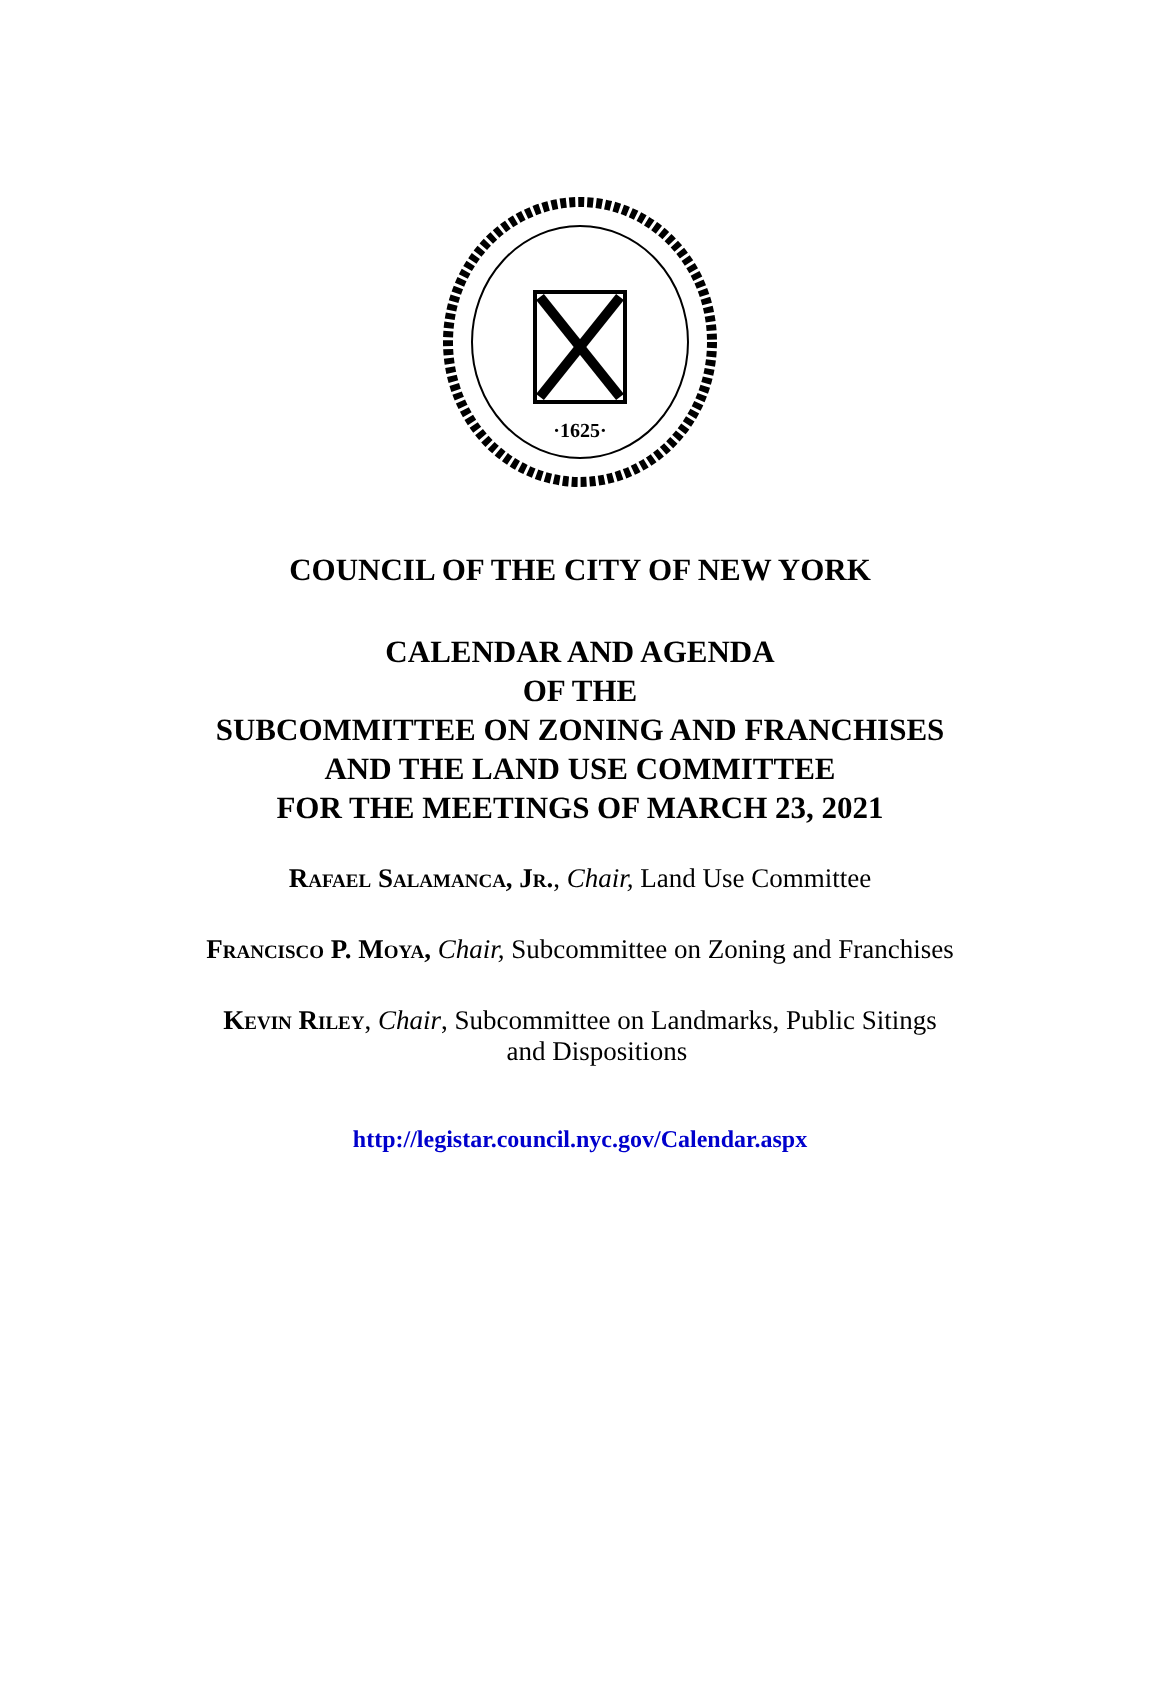·1625·
COUNCIL OF THE CITY OF NEW YORK
CALENDAR AND AGENDA
OF THE
SUBCOMMITTEE ON ZONING AND FRANCHISES
AND THE LAND USE COMMITTEE
FOR THE MEETINGS OF MARCH 23, 2021
Rafael Salamanca, Jr., Chair, Land Use Committee
Francisco P. Moya, Chair, Subcommittee on Zoning and Franchises
Kevin Riley, Chair, Subcommittee on Landmarks, Public Sitings
and Dispositions
http://legistar.council.nyc.gov/Calendar.aspx